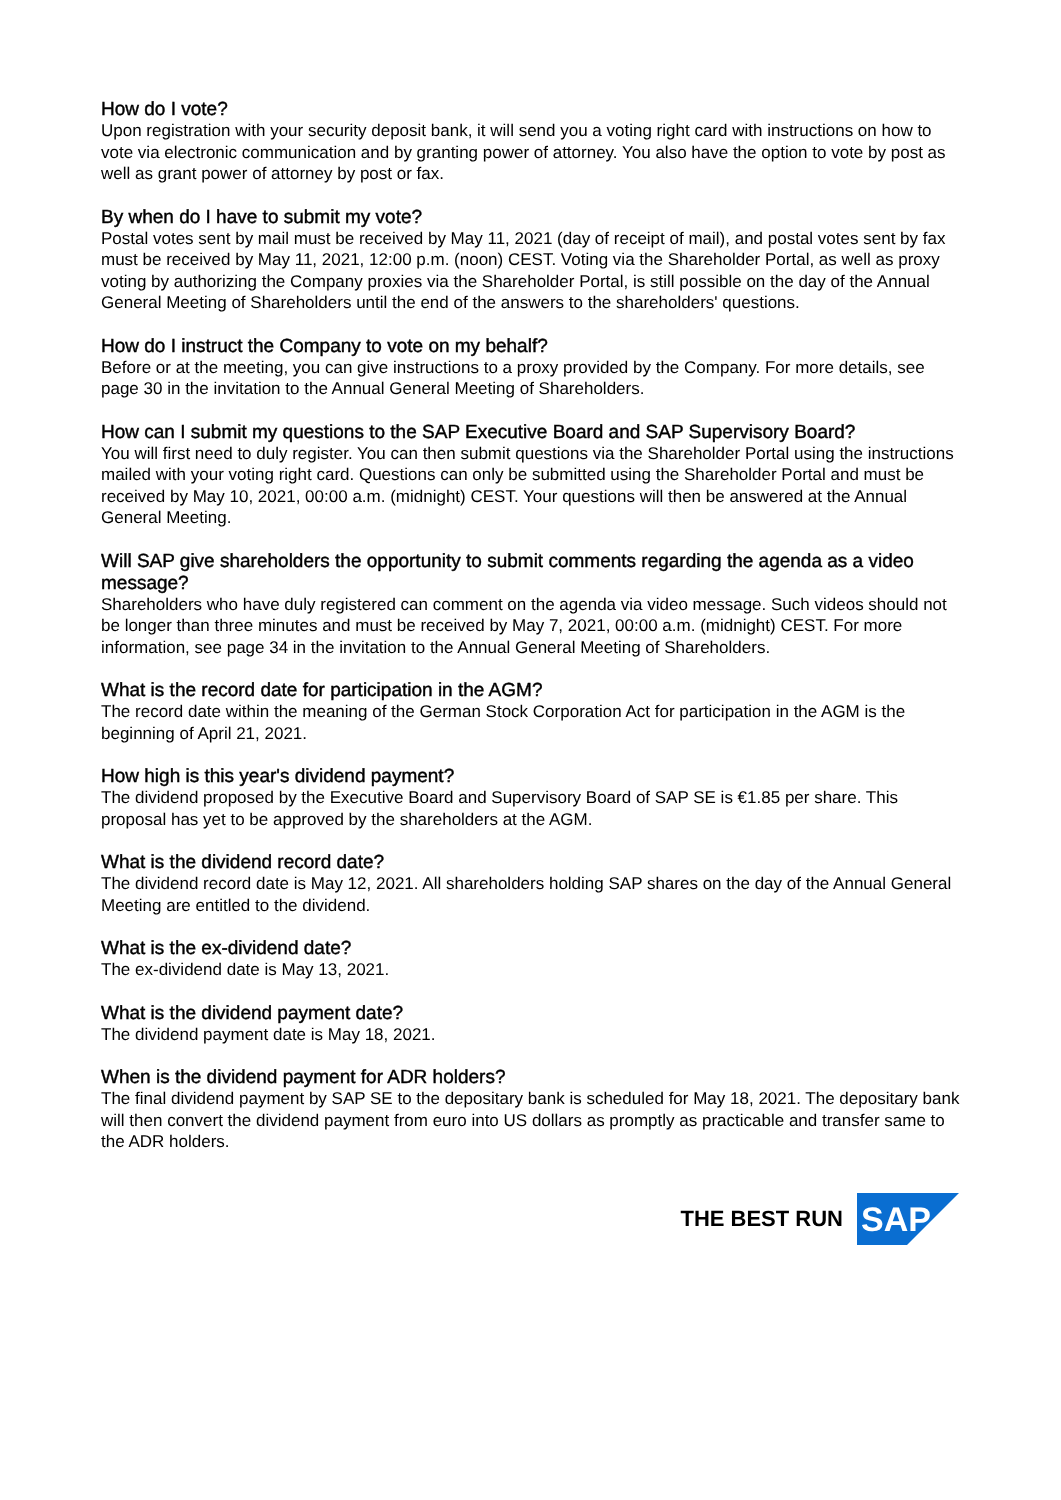How do I vote?
Upon registration with your security deposit bank, it will send you a voting right card with instructions on how to vote via electronic communication and by granting power of attorney. You also have the option to vote by post as well as grant power of attorney by post or fax.
By when do I have to submit my vote?
Postal votes sent by mail must be received by May 11, 2021 (day of receipt of mail), and postal votes sent by fax must be received by May 11, 2021, 12:00 p.m. (noon) CEST. Voting via the Shareholder Portal, as well as proxy voting by authorizing the Company proxies via the Shareholder Portal, is still possible on the day of the Annual General Meeting of Shareholders until the end of the answers to the shareholders' questions.
How do I instruct the Company to vote on my behalf?
Before or at the meeting, you can give instructions to a proxy provided by the Company. For more details, see page 30 in the invitation to the Annual General Meeting of Shareholders.
How can I submit my questions to the SAP Executive Board and SAP Supervisory Board?
You will first need to duly register. You can then submit questions via the Shareholder Portal using the instructions mailed with your voting right card. Questions can only be submitted using the Shareholder Portal and must be received by May 10, 2021, 00:00 a.m. (midnight) CEST. Your questions will then be answered at the Annual General Meeting.
Will SAP give shareholders the opportunity to submit comments regarding the agenda as a video message?
Shareholders who have duly registered can comment on the agenda via video message. Such videos should not be longer than three minutes and must be received by May 7, 2021, 00:00 a.m. (midnight) CEST. For more information, see page 34 in the invitation to the Annual General Meeting of Shareholders.
What is the record date for participation in the AGM?
The record date within the meaning of the German Stock Corporation Act for participation in the AGM is the beginning of April 21, 2021.
How high is this year's dividend payment?
The dividend proposed by the Executive Board and Supervisory Board of SAP SE is €1.85 per share. This proposal has yet to be approved by the shareholders at the AGM.
What is the dividend record date?
The dividend record date is May 12, 2021. All shareholders holding SAP shares on the day of the Annual General Meeting are entitled to the dividend.
What is the ex-dividend date?
The ex-dividend date is May 13, 2021.
What is the dividend payment date?
The dividend payment date is May 18, 2021.
When is the dividend payment for ADR holders?
The final dividend payment by SAP SE to the depositary bank is scheduled for May 18, 2021. The depositary bank will then convert the dividend payment from euro into US dollars as promptly as practicable and transfer same to the ADR holders.
THE BEST RUN
SAP